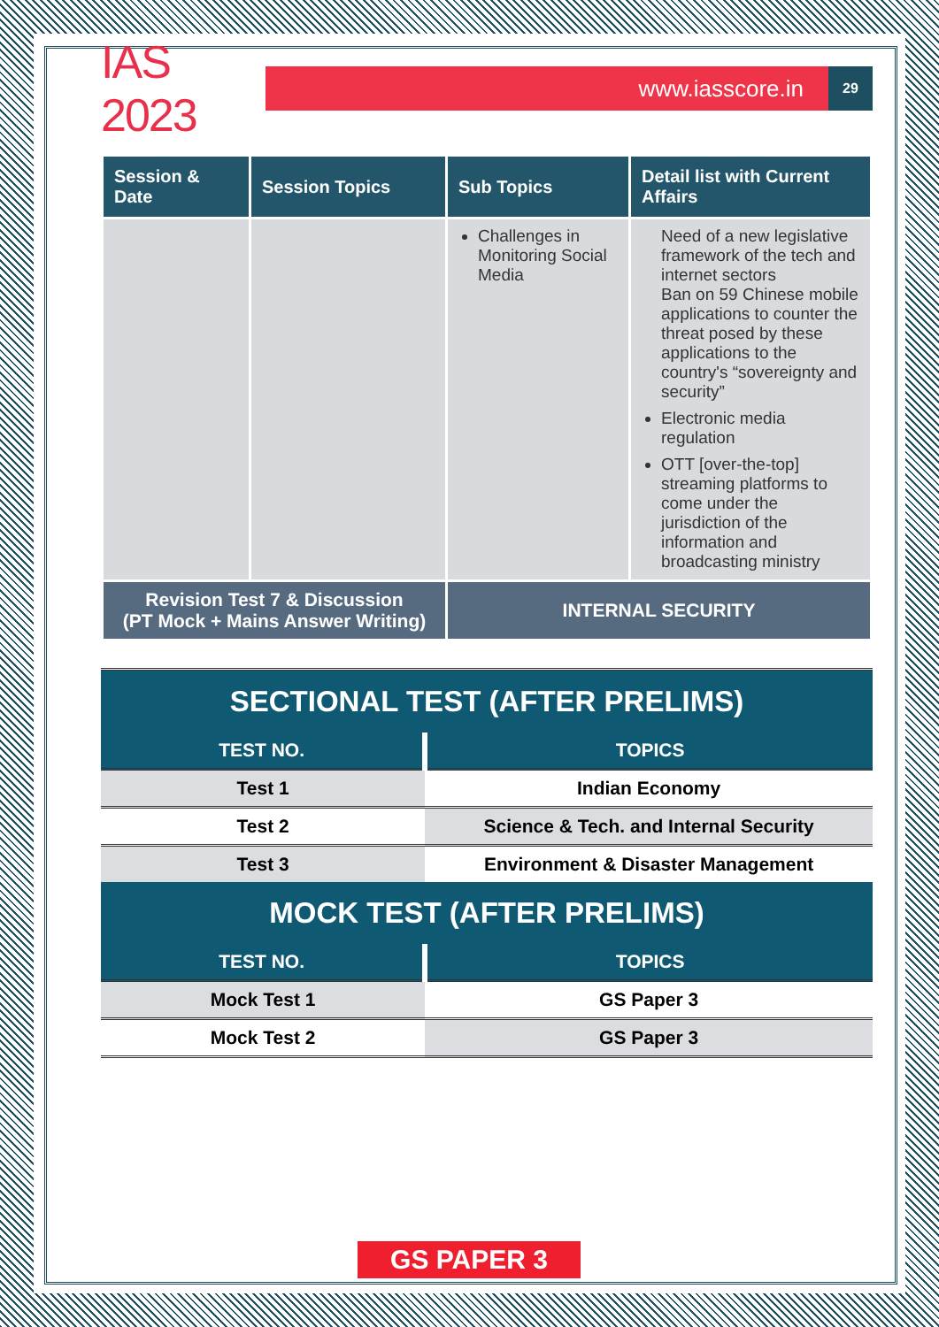IAS 2023
www.iasscore.in
29
| Session & Date | Session Topics | Sub Topics | Detail list with Current Affairs |
| --- | --- | --- | --- |
| | | Challenges in Monitoring Social Media | Need of a new legislative framework of the tech and internet sectors Ban on 59 Chinese mobile applications to counter the threat posed by these applications to the country's “sovereignty and security” Electronic media regulation OTT [over-the-top] streaming platforms to come under the jurisdiction of the information and broadcasting ministry |
| Revision Test 7 & Discussion (PT Mock + Mains Answer Writing) | | INTERNAL SECURITY | |
SECTIONAL TEST (AFTER PRELIMS)
| TEST NO. | TOPICS |
| --- | --- |
| Test 1 | Indian Economy |
| Test 2 | Science & Tech. and Internal Security |
| Test 3 | Environment & Disaster Management |
MOCK TEST (AFTER PRELIMS)
| TEST NO. | TOPICS |
| --- | --- |
| Mock Test 1 | GS Paper 3 |
| Mock Test 2 | GS Paper 3 |
GS PAPER 3